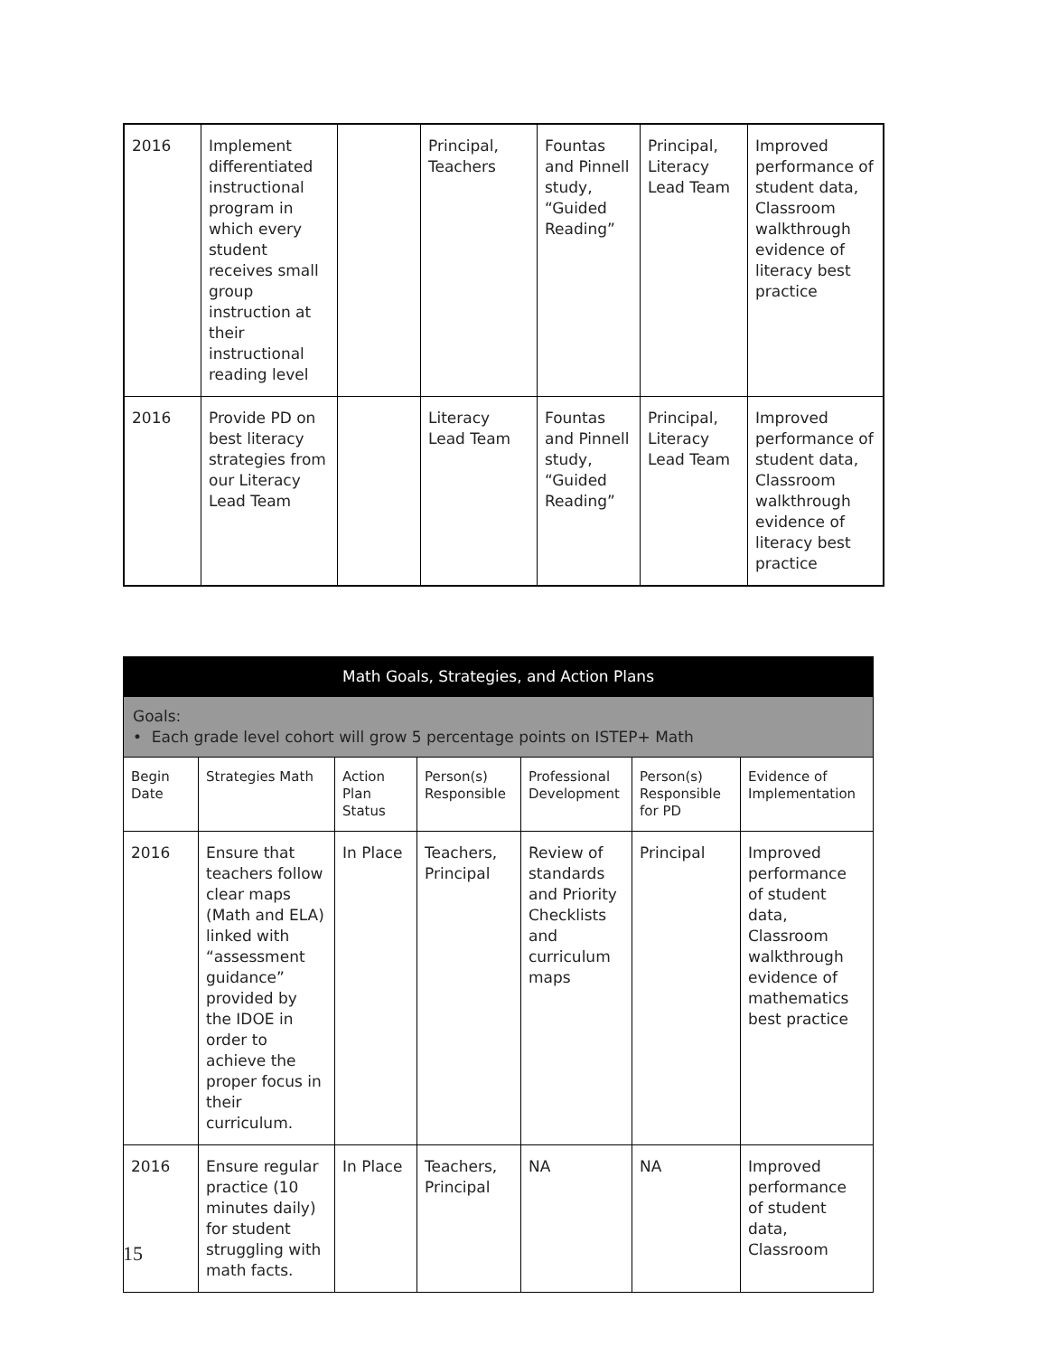| 2016 | Implement differentiated instructional program in which every student receives small group instruction at their instructional reading level | | Principal, Teachers | Fountas and Pinnell study, “Guided Reading” | Principal, Literacy Lead Team | Improved performance of student data, Classroom walkthrough evidence of literacy best practice |
| 2016 | Provide PD on best literacy strategies from our Literacy Lead Team | | Literacy Lead Team | Fountas and Pinnell study, “Guided Reading” | Principal, Literacy Lead Team | Improved performance of student data, Classroom walkthrough evidence of literacy best practice |
| Math Goals, Strategies, and Action Plans | | | | | | |
| --- | --- | --- | --- | --- | --- | --- |
| Goals: • Each grade level cohort will grow 5 percentage points on ISTEP+ Math | | | | | | |
| Begin Date | Strategies Math | Action Plan Status | Person(s) Responsible | Professional Development | Person(s) Responsible for PD | Evidence of Implementation |
| 2016 | Ensure that teachers follow clear maps (Math and ELA) linked with “assessment guidance” provided by the IDOE in order to achieve the proper focus in their curriculum. | In Place | Teachers, Principal | Review of standards and Priority Checklists and curriculum maps | Principal | Improved performance of student data, Classroom walkthrough evidence of mathematics best practice |
| 2016 | Ensure regular practice (10 minutes daily) for student struggling with math facts. | In Place | Teachers, Principal | NA | NA | Improved performance of student data, Classroom |
15